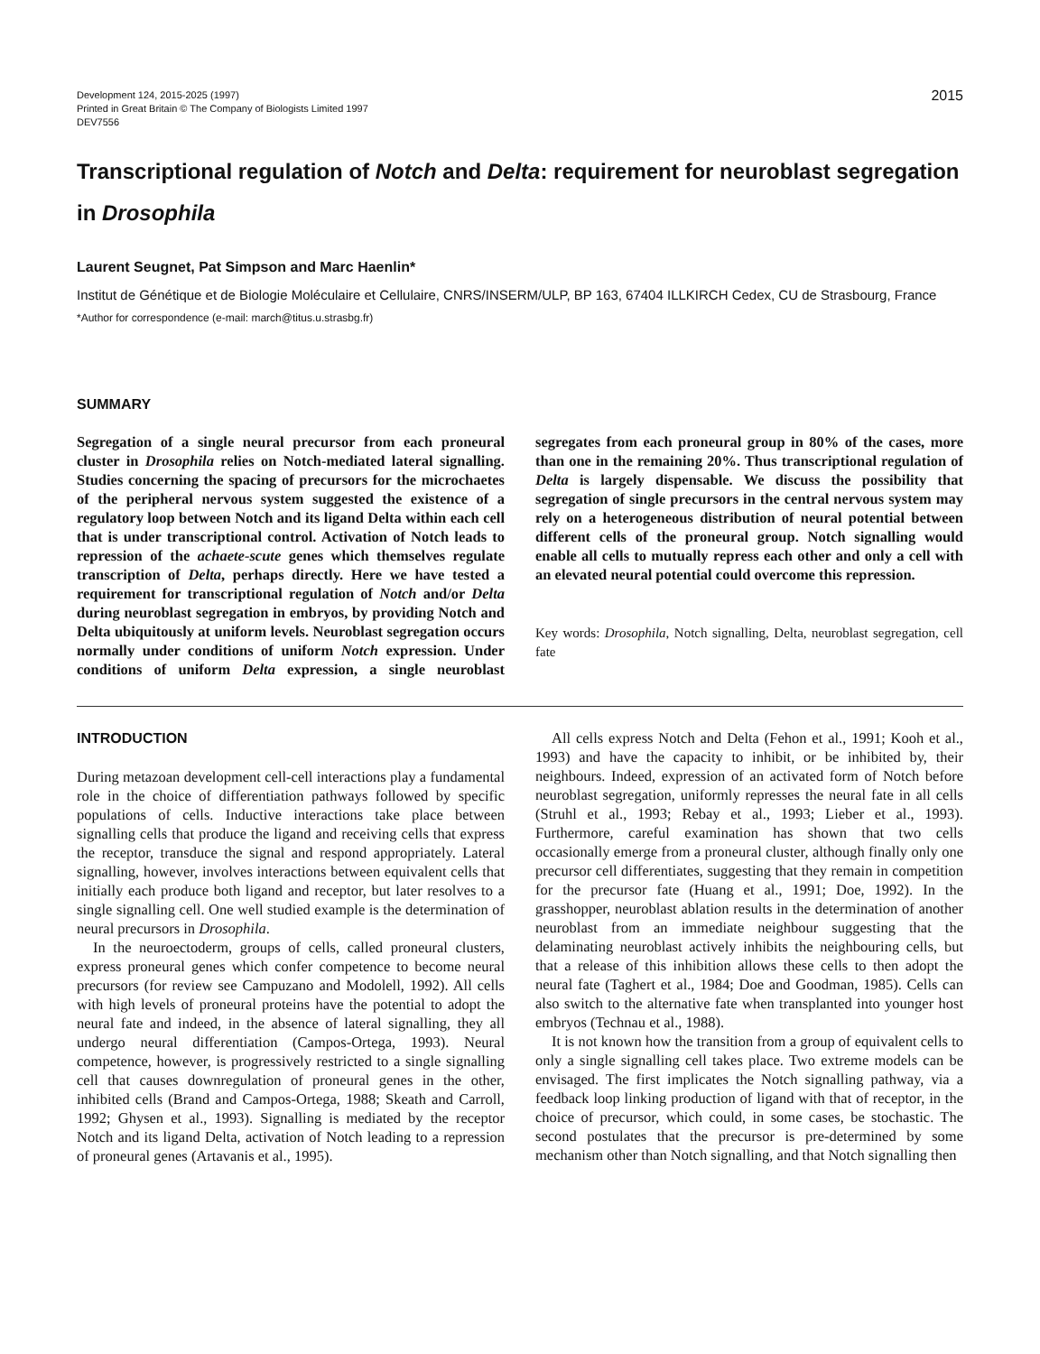Development 124, 2015-2025 (1997)
Printed in Great Britain © The Company of Biologists Limited 1997
DEV7556
2015
Transcriptional regulation of Notch and Delta: requirement for neuroblast segregation in Drosophila
Laurent Seugnet, Pat Simpson and Marc Haenlin*
Institut de Génétique et de Biologie Moléculaire et Cellulaire, CNRS/INSERM/ULP, BP 163, 67404 ILLKIRCH Cedex, CU de Strasbourg, France
*Author for correspondence (e-mail: march@titus.u.strasbg.fr)
SUMMARY
Segregation of a single neural precursor from each proneural cluster in Drosophila relies on Notch-mediated lateral signalling. Studies concerning the spacing of precursors for the microchaetes of the peripheral nervous system suggested the existence of a regulatory loop between Notch and its ligand Delta within each cell that is under transcriptional control. Activation of Notch leads to repression of the achaete-scute genes which themselves regulate transcription of Delta, perhaps directly. Here we have tested a requirement for transcriptional regulation of Notch and/or Delta during neuroblast segregation in embryos, by providing Notch and Delta ubiquitously at uniform levels. Neuroblast segregation occurs normally under conditions of uniform Notch expression. Under conditions of uniform Delta expression, a single neuroblast segregates from each proneural group in 80% of the cases, more than one in the remaining 20%. Thus transcriptional regulation of Delta is largely dispensable. We discuss the possibility that segregation of single precursors in the central nervous system may rely on a heterogeneous distribution of neural potential between different cells of the proneural group. Notch signalling would enable all cells to mutually repress each other and only a cell with an elevated neural potential could overcome this repression.
Key words: Drosophila, Notch signalling, Delta, neuroblast segregation, cell fate
INTRODUCTION
During metazoan development cell-cell interactions play a fundamental role in the choice of differentiation pathways followed by specific populations of cells. Inductive interactions take place between signalling cells that produce the ligand and receiving cells that express the receptor, transduce the signal and respond appropriately. Lateral signalling, however, involves interactions between equivalent cells that initially each produce both ligand and receptor, but later resolves to a single signalling cell. One well studied example is the determination of neural precursors in Drosophila.
In the neuroectoderm, groups of cells, called proneural clusters, express proneural genes which confer competence to become neural precursors (for review see Campuzano and Modolell, 1992). All cells with high levels of proneural proteins have the potential to adopt the neural fate and indeed, in the absence of lateral signalling, they all undergo neural differentiation (Campos-Ortega, 1993). Neural competence, however, is progressively restricted to a single signalling cell that causes downregulation of proneural genes in the other, inhibited cells (Brand and Campos-Ortega, 1988; Skeath and Carroll, 1992; Ghysen et al., 1993). Signalling is mediated by the receptor Notch and its ligand Delta, activation of Notch leading to a repression of proneural genes (Artavanis et al., 1995).
All cells express Notch and Delta (Fehon et al., 1991; Kooh et al., 1993) and have the capacity to inhibit, or be inhibited by, their neighbours. Indeed, expression of an activated form of Notch before neuroblast segregation, uniformly represses the neural fate in all cells (Struhl et al., 1993; Rebay et al., 1993; Lieber et al., 1993). Furthermore, careful examination has shown that two cells occasionally emerge from a proneural cluster, although finally only one precursor cell differentiates, suggesting that they remain in competition for the precursor fate (Huang et al., 1991; Doe, 1992). In the grasshopper, neuroblast ablation results in the determination of another neuroblast from an immediate neighbour suggesting that the delaminating neuroblast actively inhibits the neighbouring cells, but that a release of this inhibition allows these cells to then adopt the neural fate (Taghert et al., 1984; Doe and Goodman, 1985). Cells can also switch to the alternative fate when transplanted into younger host embryos (Technau et al., 1988).
It is not known how the transition from a group of equivalent cells to only a single signalling cell takes place. Two extreme models can be envisaged. The first implicates the Notch signalling pathway, via a feedback loop linking production of ligand with that of receptor, in the choice of precursor, which could, in some cases, be stochastic. The second postulates that the precursor is pre-determined by some mechanism other than Notch signalling, and that Notch signalling then